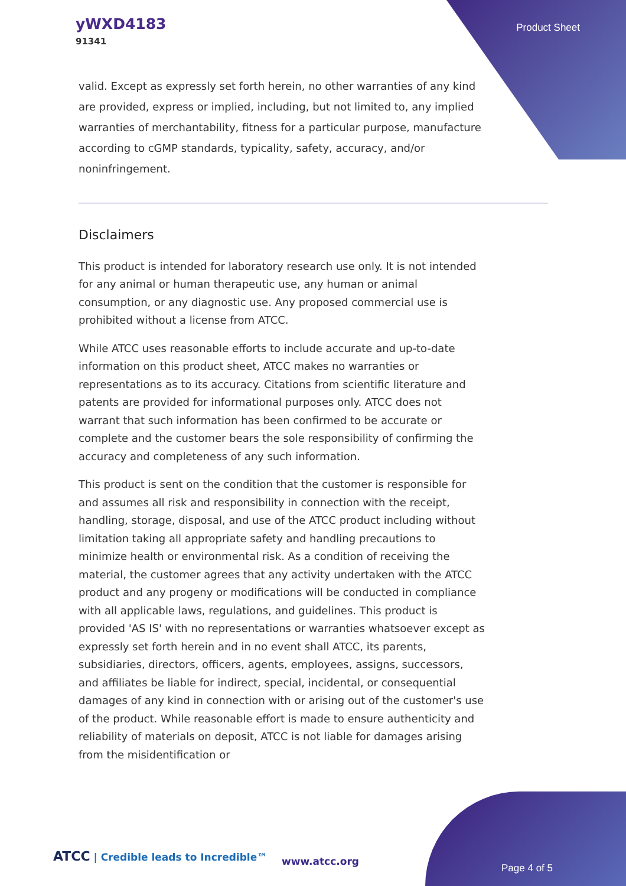yWXD4183
91341
Product Sheet
valid. Except as expressly set forth herein, no other warranties of any kind are provided, express or implied, including, but not limited to, any implied warranties of merchantability, fitness for a particular purpose, manufacture according to cGMP standards, typicality, safety, accuracy, and/or noninfringement.
Disclaimers
This product is intended for laboratory research use only. It is not intended for any animal or human therapeutic use, any human or animal consumption, or any diagnostic use. Any proposed commercial use is prohibited without a license from ATCC.
While ATCC uses reasonable efforts to include accurate and up-to-date information on this product sheet, ATCC makes no warranties or representations as to its accuracy. Citations from scientific literature and patents are provided for informational purposes only. ATCC does not warrant that such information has been confirmed to be accurate or complete and the customer bears the sole responsibility of confirming the accuracy and completeness of any such information.
This product is sent on the condition that the customer is responsible for and assumes all risk and responsibility in connection with the receipt, handling, storage, disposal, and use of the ATCC product including without limitation taking all appropriate safety and handling precautions to minimize health or environmental risk. As a condition of receiving the material, the customer agrees that any activity undertaken with the ATCC product and any progeny or modifications will be conducted in compliance with all applicable laws, regulations, and guidelines. This product is provided 'AS IS' with no representations or warranties whatsoever except as expressly set forth herein and in no event shall ATCC, its parents, subsidiaries, directors, officers, agents, employees, assigns, successors, and affiliates be liable for indirect, special, incidental, or consequential damages of any kind in connection with or arising out of the customer's use of the product. While reasonable effort is made to ensure authenticity and reliability of materials on deposit, ATCC is not liable for damages arising from the misidentification or
ATCC | Credible leads to Incredible™
www.atcc.org
Page 4 of 5